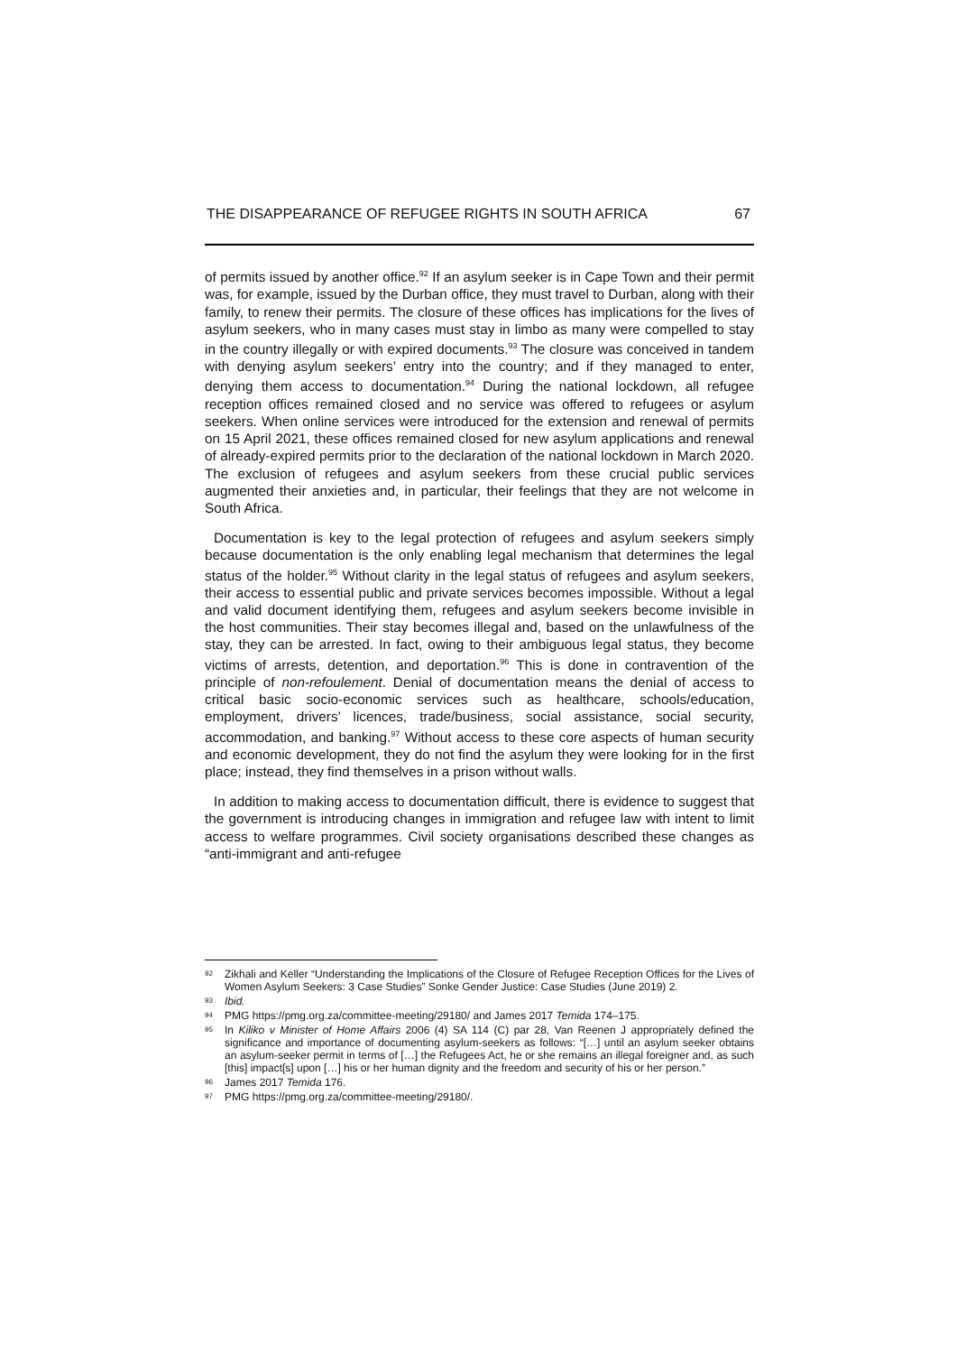THE DISAPPEARANCE OF REFUGEE RIGHTS IN SOUTH AFRICA 67
of permits issued by another office.<sup>92</sup> If an asylum seeker is in Cape Town and their permit was, for example, issued by the Durban office, they must travel to Durban, along with their family, to renew their permits. The closure of these offices has implications for the lives of asylum seekers, who in many cases must stay in limbo as many were compelled to stay in the country illegally or with expired documents.<sup>93</sup> The closure was conceived in tandem with denying asylum seekers’ entry into the country; and if they managed to enter, denying them access to documentation.<sup>94</sup> During the national lockdown, all refugee reception offices remained closed and no service was offered to refugees or asylum seekers. When online services were introduced for the extension and renewal of permits on 15 April 2021, these offices remained closed for new asylum applications and renewal of already-expired permits prior to the declaration of the national lockdown in March 2020. The exclusion of refugees and asylum seekers from these crucial public services augmented their anxieties and, in particular, their feelings that they are not welcome in South Africa.
Documentation is key to the legal protection of refugees and asylum seekers simply because documentation is the only enabling legal mechanism that determines the legal status of the holder.<sup>95</sup> Without clarity in the legal status of refugees and asylum seekers, their access to essential public and private services becomes impossible. Without a legal and valid document identifying them, refugees and asylum seekers become invisible in the host communities. Their stay becomes illegal and, based on the unlawfulness of the stay, they can be arrested. In fact, owing to their ambiguous legal status, they become victims of arrests, detention, and deportation.<sup>96</sup> This is done in contravention of the principle of non-refoulement. Denial of documentation means the denial of access to critical basic socio-economic services such as healthcare, schools/education, employment, drivers’ licences, trade/business, social assistance, social security, accommodation, and banking.<sup>97</sup> Without access to these core aspects of human security and economic development, they do not find the asylum they were looking for in the first place; instead, they find themselves in a prison without walls.
In addition to making access to documentation difficult, there is evidence to suggest that the government is introducing changes in immigration and refugee law with intent to limit access to welfare programmes. Civil society organisations described these changes as “anti-immigrant and anti-refugee
92 Zikhali and Keller “Understanding the Implications of the Closure of Refugee Reception Offices for the Lives of Women Asylum Seekers: 3 Case Studies” Sonke Gender Justice: Case Studies (June 2019) 2.
93 Ibid.
94 PMG https://pmg.org.za/committee-meeting/29180/ and James 2017 Temida 174–175.
95 In Kiliko v Minister of Home Affairs 2006 (4) SA 114 (C) par 28, Van Reenen J appropriately defined the significance and importance of documenting asylum-seekers as follows: “[…] until an asylum seeker obtains an asylum-seeker permit in terms of […] the Refugees Act, he or she remains an illegal foreigner and, as such [this] impact[s] upon […] his or her human dignity and the freedom and security of his or her person.”
96 James 2017 Temida 176.
97 PMG https://pmg.org.za/committee-meeting/29180/.